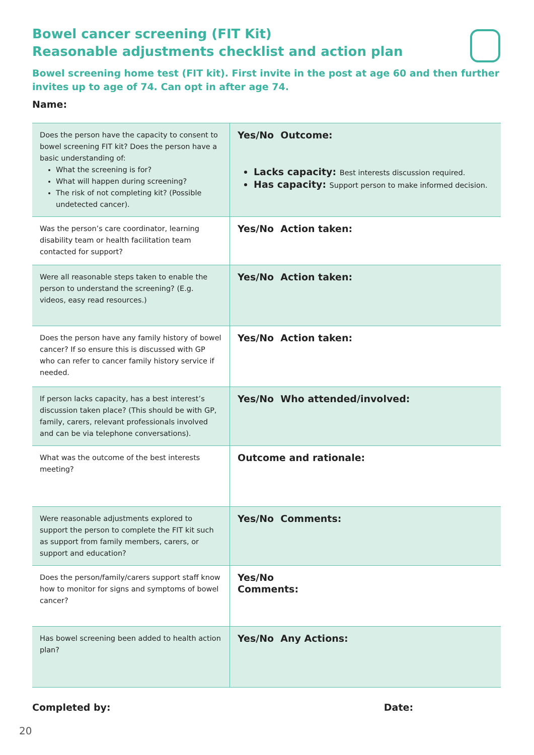Bowel cancer screening (FIT Kit)
Reasonable adjustments checklist and action plan
Bowel screening home test (FIT kit). First invite in the post at age 60 and then further invites up to age of 74. Can opt in after age 74.
Name:
| Does the person have the capacity to consent to bowel screening FIT kit? Does the person have a basic understanding of: What the screening is for? What will happen during screening? The risk of not completing kit? (Possible undetected cancer). | Yes/No Outcome: Lacks capacity: Best interests discussion required. Has capacity: Support person to make informed decision. |
| Was the person’s care coordinator, learning disability team or health facilitation team contacted for support? | Yes/No Action taken: |
| Were all reasonable steps taken to enable the person to understand the screening? (E.g. videos, easy read resources.) | Yes/No Action taken: |
| Does the person have any family history of bowel cancer? If so ensure this is discussed with GP who can refer to cancer family history service if needed. | Yes/No Action taken: |
| If person lacks capacity, has a best interest’s discussion taken place? (This should be with GP, family, carers, relevant professionals involved and can be via telephone conversations). | Yes/No Who attended/involved: |
| What was the outcome of the best interests meeting? | Outcome and rationale: |
| Were reasonable adjustments explored to support the person to complete the FIT kit such as support from family members, carers, or support and education? | Yes/No Comments: |
| Does the person/family/carers support staff know how to monitor for signs and symptoms of bowel cancer? | Yes/No Comments: |
| Has bowel screening been added to health action plan? | Yes/No Any Actions: |
Completed by: Date:
20